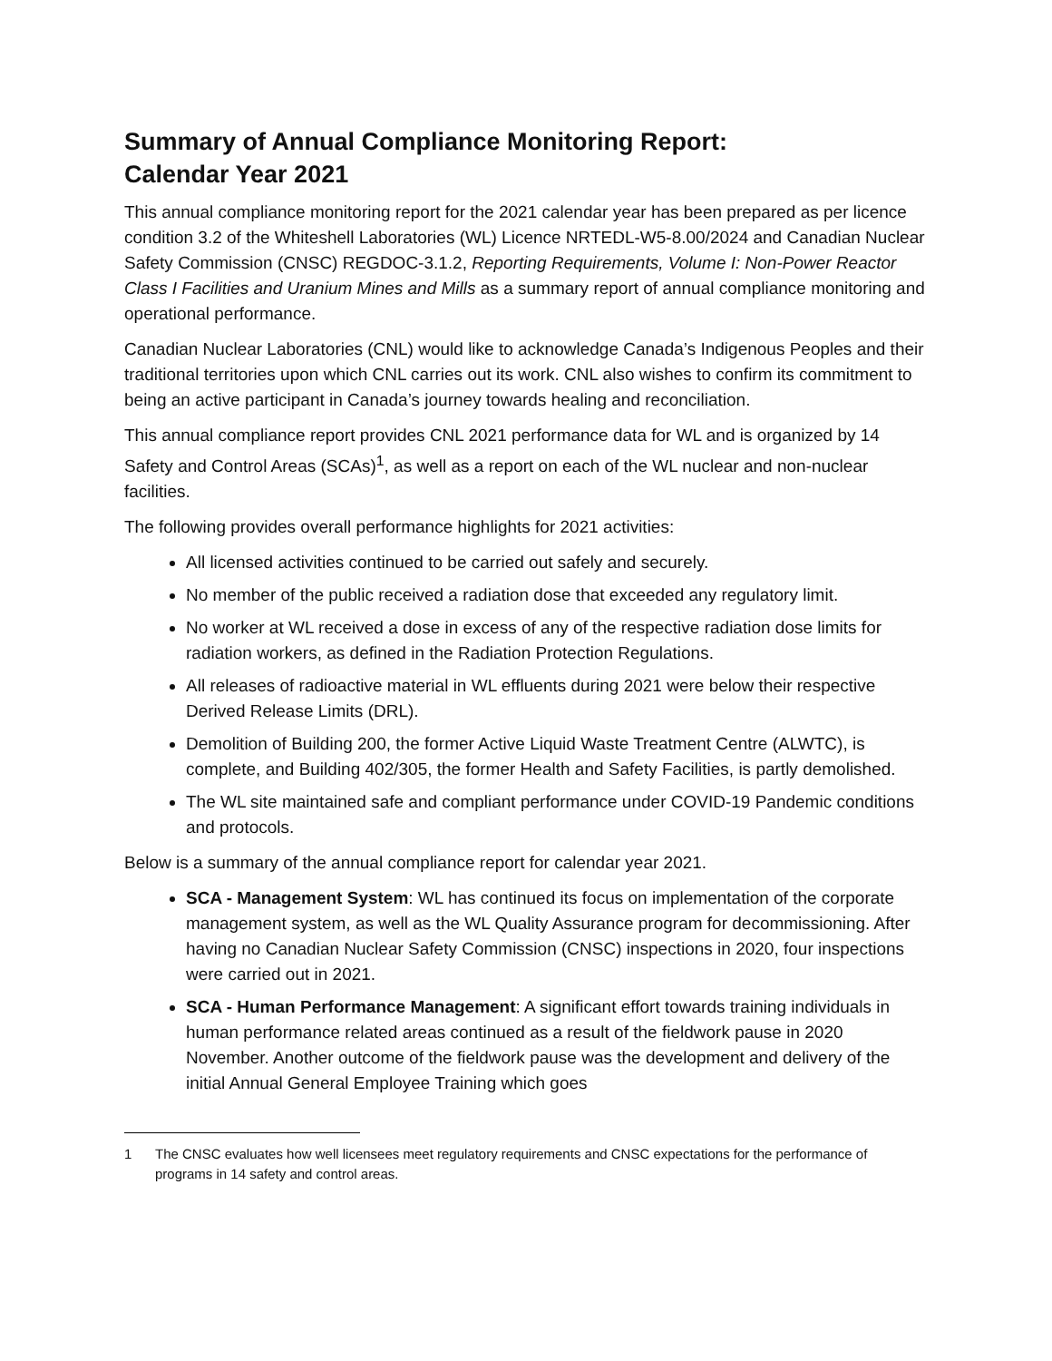Summary of Annual Compliance Monitoring Report:
Calendar Year 2021
This annual compliance monitoring report for the 2021 calendar year has been prepared as per licence condition 3.2 of the Whiteshell Laboratories (WL) Licence NRTEDL-W5-8.00/2024 and Canadian Nuclear Safety Commission (CNSC) REGDOC-3.1.2, Reporting Requirements, Volume I: Non-Power Reactor Class I Facilities and Uranium Mines and Mills as a summary report of annual compliance monitoring and operational performance.
Canadian Nuclear Laboratories (CNL) would like to acknowledge Canada’s Indigenous Peoples and their traditional territories upon which CNL carries out its work. CNL also wishes to confirm its commitment to being an active participant in Canada’s journey towards healing and reconciliation.
This annual compliance report provides CNL 2021 performance data for WL and is organized by 14 Safety and Control Areas (SCAs)<sup>1</sup>, as well as a report on each of the WL nuclear and non-nuclear facilities.
The following provides overall performance highlights for 2021 activities:
All licensed activities continued to be carried out safely and securely.
No member of the public received a radiation dose that exceeded any regulatory limit.
No worker at WL received a dose in excess of any of the respective radiation dose limits for radiation workers, as defined in the Radiation Protection Regulations.
All releases of radioactive material in WL effluents during 2021 were below their respective Derived Release Limits (DRL).
Demolition of Building 200, the former Active Liquid Waste Treatment Centre (ALWTC), is complete, and Building 402/305, the former Health and Safety Facilities, is partly demolished.
The WL site maintained safe and compliant performance under COVID-19 Pandemic conditions and protocols.
Below is a summary of the annual compliance report for calendar year 2021.
SCA - Management System: WL has continued its focus on implementation of the corporate management system, as well as the WL Quality Assurance program for decommissioning. After having no Canadian Nuclear Safety Commission (CNSC) inspections in 2020, four inspections were carried out in 2021.
SCA - Human Performance Management: A significant effort towards training individuals in human performance related areas continued as a result of the fieldwork pause in 2020 November. Another outcome of the fieldwork pause was the development and delivery of the initial Annual General Employee Training which goes
1 The CNSC evaluates how well licensees meet regulatory requirements and CNSC expectations for the performance of programs in 14 safety and control areas.